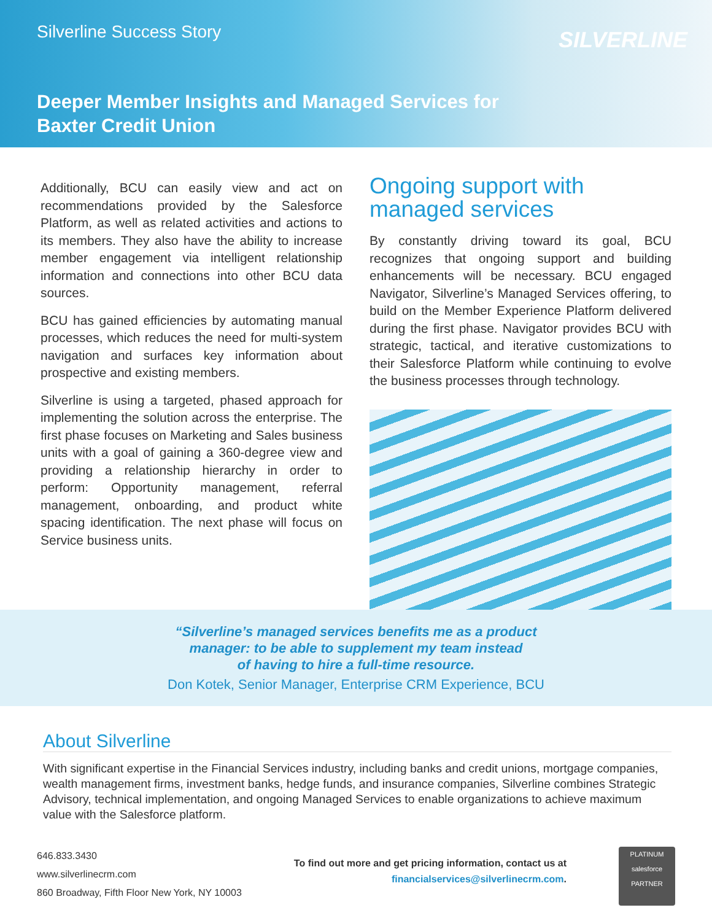Silverline Success Story SILVERLINE
Deeper Member Insights and Managed Services for
Baxter Credit Union
Additionally, BCU can easily view and act on recommendations provided by the Salesforce Platform, as well as related activities and actions to its members. They also have the ability to increase member engagement via intelligent relationship information and connections into other BCU data sources.
BCU has gained efficiencies by automating manual processes, which reduces the need for multi-system navigation and surfaces key information about prospective and existing members.
Silverline is using a targeted, phased approach for implementing the solution across the enterprise. The first phase focuses on Marketing and Sales business units with a goal of gaining a 360-degree view and providing a relationship hierarchy in order to perform: Opportunity management, referral management, onboarding, and product white spacing identification. The next phase will focus on Service business units.
Ongoing support with managed services
By constantly driving toward its goal, BCU recognizes that ongoing support and building enhancements will be necessary. BCU engaged Navigator, Silverline’s Managed Services offering, to build on the Member Experience Platform delivered during the first phase. Navigator provides BCU with strategic, tactical, and iterative customizations to their Salesforce Platform while continuing to evolve the business processes through technology.
“Silverline’s managed services benefits me as a product
manager: to be able to supplement my team instead
of having to hire a full-time resource.
Don Kotek, Senior Manager, Enterprise CRM Experience, BCU
About Silverline
With significant expertise in the Financial Services industry, including banks and credit unions, mortgage companies, wealth management firms, investment banks, hedge funds, and insurance companies, Silverline combines Strategic Advisory, technical implementation, and ongoing Managed Services to enable organizations to achieve maximum value with the Salesforce platform.
646.833.3430
www.silverlinecrm.com
860 Broadway, Fifth Floor New York, NY 10003
To find out more and get pricing information, contact us at
financialservices@silverlinecrm.com.
PLATINUM
salesforce
PARTNER